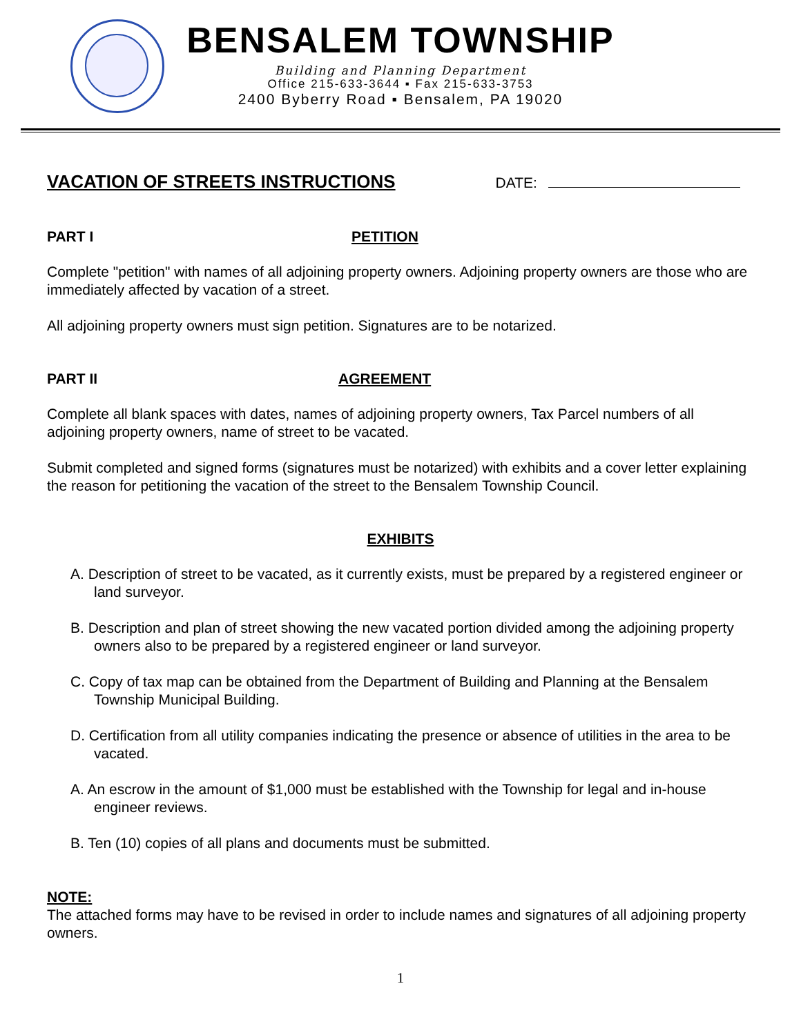BENSALEM TOWNSHIP
Building and Planning Department
Office 215-633-3644 ▪ Fax 215-633-3753
2400 Byberry Road ▪ Bensalem, PA 19020
VACATION OF STREETS INSTRUCTIONS DATE:
PART I PETITION
Complete "petition" with names of all adjoining property owners. Adjoining property owners are those who are immediately affected by vacation of a street.
All adjoining property owners must sign petition. Signatures are to be notarized.
PART II AGREEMENT
Complete all blank spaces with dates, names of adjoining property owners, Tax Parcel numbers of all adjoining property owners, name of street to be vacated.
Submit completed and signed forms (signatures must be notarized) with exhibits and a cover letter explaining the reason for petitioning the vacation of the street to the Bensalem Township Council.
EXHIBITS
A. Description of street to be vacated, as it currently exists, must be prepared by a registered engineer or land surveyor.
B. Description and plan of street showing the new vacated portion divided among the adjoining property owners also to be prepared by a registered engineer or land surveyor.
C. Copy of tax map can be obtained from the Department of Building and Planning at the Bensalem Township Municipal Building.
D. Certification from all utility companies indicating the presence or absence of utilities in the area to be vacated.
A. An escrow in the amount of $1,000 must be established with the Township for legal and in-house engineer reviews.
B. Ten (10) copies of all plans and documents must be submitted.
NOTE:
The attached forms may have to be revised in order to include names and signatures of all adjoining property owners.
1